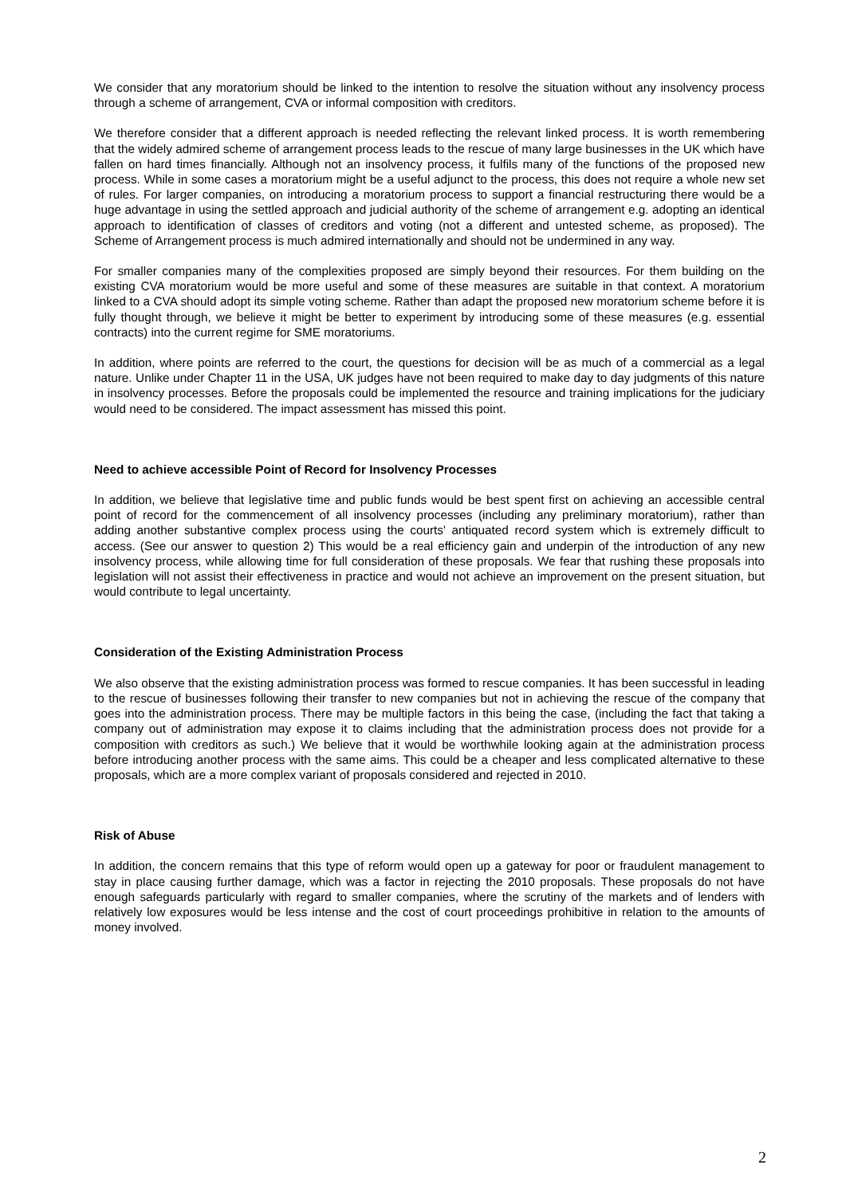We consider that any moratorium should be linked to the intention to resolve the situation without any insolvency process through a scheme of arrangement, CVA or informal composition with creditors.
We therefore consider that a different approach is needed reflecting the relevant linked process. It is worth remembering that the widely admired scheme of arrangement process leads to the rescue of many large businesses in the UK which have fallen on hard times financially. Although not an insolvency process, it fulfils many of the functions of the proposed new process. While in some cases a moratorium might be a useful adjunct to the process, this does not require a whole new set of rules. For larger companies, on introducing a moratorium process to support a financial restructuring there would be a huge advantage in using the settled approach and judicial authority of the scheme of arrangement e.g. adopting an identical approach to identification of classes of creditors and voting (not a different and untested scheme, as proposed). The Scheme of Arrangement process is much admired internationally and should not be undermined in any way.
For smaller companies many of the complexities proposed are simply beyond their resources. For them building on the existing CVA moratorium would be more useful and some of these measures are suitable in that context. A moratorium linked to a CVA should adopt its simple voting scheme. Rather than adapt the proposed new moratorium scheme before it is fully thought through, we believe it might be better to experiment by introducing some of these measures (e.g. essential contracts) into the current regime for SME moratoriums.
In addition, where points are referred to the court, the questions for decision will be as much of a commercial as a legal nature. Unlike under Chapter 11 in the USA, UK judges have not been required to make day to day judgments of this nature in insolvency processes. Before the proposals could be implemented the resource and training implications for the judiciary would need to be considered. The impact assessment has missed this point.
Need to achieve accessible Point of Record for Insolvency Processes
In addition, we believe that legislative time and public funds would be best spent first on achieving an accessible central point of record for the commencement of all insolvency processes (including any preliminary moratorium), rather than adding another substantive complex process using the courts' antiquated record system which is extremely difficult to access. (See our answer to question 2) This would be a real efficiency gain and underpin of the introduction of any new insolvency process, while allowing time for full consideration of these proposals. We fear that rushing these proposals into legislation will not assist their effectiveness in practice and would not achieve an improvement on the present situation, but would contribute to legal uncertainty.
Consideration of the Existing Administration Process
We also observe that the existing administration process was formed to rescue companies. It has been successful in leading to the rescue of businesses following their transfer to new companies but not in achieving the rescue of the company that goes into the administration process. There may be multiple factors in this being the case, (including the fact that taking a company out of administration may expose it to claims including that the administration process does not provide for a composition with creditors as such.) We believe that it would be worthwhile looking again at the administration process before introducing another process with the same aims. This could be a cheaper and less complicated alternative to these proposals, which are a more complex variant of proposals considered and rejected in 2010.
Risk of Abuse
In addition, the concern remains that this type of reform would open up a gateway for poor or fraudulent management to stay in place causing further damage, which was a factor in rejecting the 2010 proposals. These proposals do not have enough safeguards particularly with regard to smaller companies, where the scrutiny of the markets and of lenders with relatively low exposures would be less intense and the cost of court proceedings prohibitive in relation to the amounts of money involved.
2